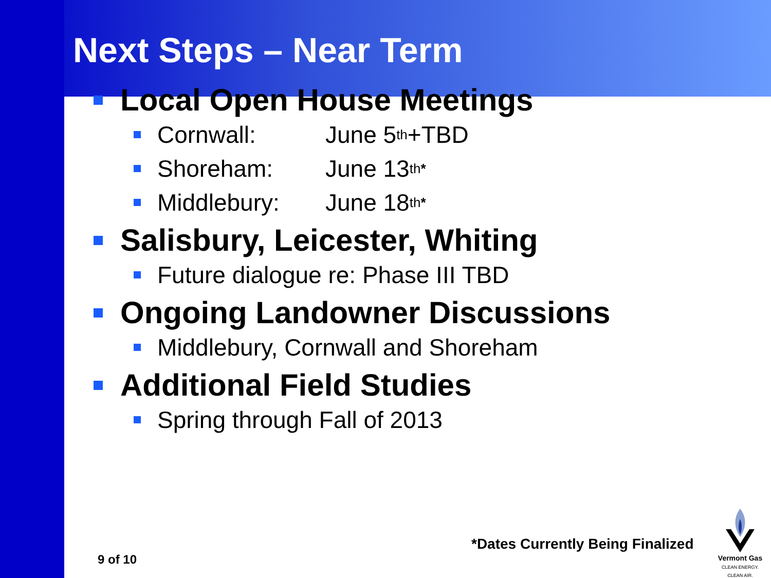Next Steps – Near Term
Local Open House Meetings
Cornwall: June 5<sup>th</sup> +TBD
Shoreham: June 13<sup>th*</sup>
Middlebury: June 18<sup>th*</sup>
Salisbury, Leicester, Whiting
Future dialogue re: Phase III TBD
Ongoing Landowner Discussions
Middlebury, Cornwall and Shoreham
Additional Field Studies
Spring through Fall of 2013
*Dates Currently Being Finalized
9 of 10
Vermont Gas
CLEAN ENERGY. CLEAN AIR.